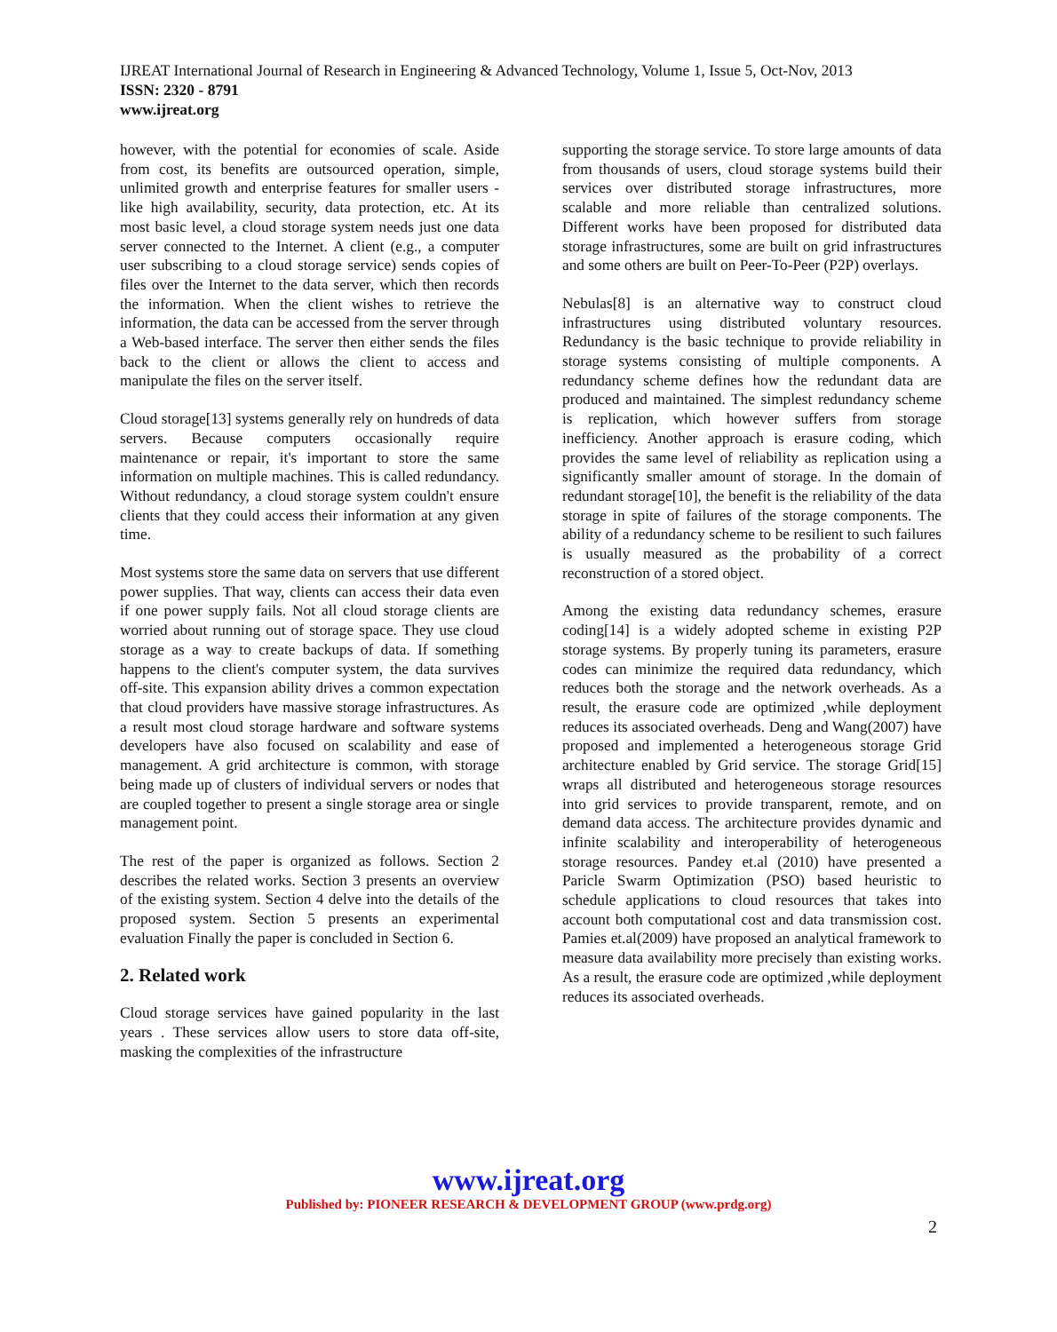IJREAT International Journal of Research in Engineering & Advanced Technology, Volume 1, Issue 5, Oct-Nov, 2013
ISSN: 2320 - 8791
www.ijreat.org
however, with the potential for economies of scale. Aside from cost, its benefits are outsourced operation, simple, unlimited growth and enterprise features for smaller users - like high availability, security, data protection, etc. At its most basic level, a cloud storage system needs just one data server connected to the Internet. A client (e.g., a computer user subscribing to a cloud storage service) sends copies of files over the Internet to the data server, which then records the information. When the client wishes to retrieve the information, the data can be accessed from the server through a Web-based interface. The server then either sends the files back to the client or allows the client to access and manipulate the files on the server itself.
Cloud storage[13] systems generally rely on hundreds of data servers. Because computers occasionally require maintenance or repair, it's important to store the same information on multiple machines. This is called redundancy. Without redundancy, a cloud storage system couldn't ensure clients that they could access their information at any given time.
Most systems store the same data on servers that use different power supplies. That way, clients can access their data even if one power supply fails. Not all cloud storage clients are worried about running out of storage space. They use cloud storage as a way to create backups of data. If something happens to the client's computer system, the data survives off-site. This expansion ability drives a common expectation that cloud providers have massive storage infrastructures. As a result most cloud storage hardware and software systems developers have also focused on scalability and ease of management. A grid architecture is common, with storage being made up of clusters of individual servers or nodes that are coupled together to present a single storage area or single management point.
The rest of the paper is organized as follows. Section 2 describes the related works. Section 3 presents an overview of the existing system. Section 4 delve into the details of the proposed system. Section 5 presents an experimental evaluation Finally the paper is concluded in Section 6.
2. Related work
Cloud storage services have gained popularity in the last years . These services allow users to store data off-site, masking the complexities of the infrastructure
supporting the storage service. To store large amounts of data from thousands of users, cloud storage systems build their services over distributed storage infrastructures, more scalable and more reliable than centralized solutions. Different works have been proposed for distributed data storage infrastructures, some are built on grid infrastructures and some others are built on Peer-To-Peer (P2P) overlays.
Nebulas[8] is an alternative way to construct cloud infrastructures using distributed voluntary resources. Redundancy is the basic technique to provide reliability in storage systems consisting of multiple components. A redundancy scheme defines how the redundant data are produced and maintained. The simplest redundancy scheme is replication, which however suffers from storage inefficiency. Another approach is erasure coding, which provides the same level of reliability as replication using a significantly smaller amount of storage. In the domain of redundant storage[10], the benefit is the reliability of the data storage in spite of failures of the storage components. The ability of a redundancy scheme to be resilient to such failures is usually measured as the probability of a correct reconstruction of a stored object.
Among the existing data redundancy schemes, erasure coding[14] is a widely adopted scheme in existing P2P storage systems. By properly tuning its parameters, erasure codes can minimize the required data redundancy, which reduces both the storage and the network overheads. As a result, the erasure code are optimized ,while deployment reduces its associated overheads. Deng and Wang(2007) have proposed and implemented a heterogeneous storage Grid architecture enabled by Grid service. The storage Grid[15] wraps all distributed and heterogeneous storage resources into grid services to provide transparent, remote, and on demand data access. The architecture provides dynamic and infinite scalability and interoperability of heterogeneous storage resources. Pandey et.al (2010) have presented a Paricle Swarm Optimization (PSO) based heuristic to schedule applications to cloud resources that takes into account both computational cost and data transmission cost. Pamies et.al(2009) have proposed an analytical framework to measure data availability more precisely than existing works. As a result, the erasure code are optimized ,while deployment reduces its associated overheads.
www.ijreat.org
Published by: PIONEER RESEARCH & DEVELOPMENT GROUP (www.prdg.org)
2